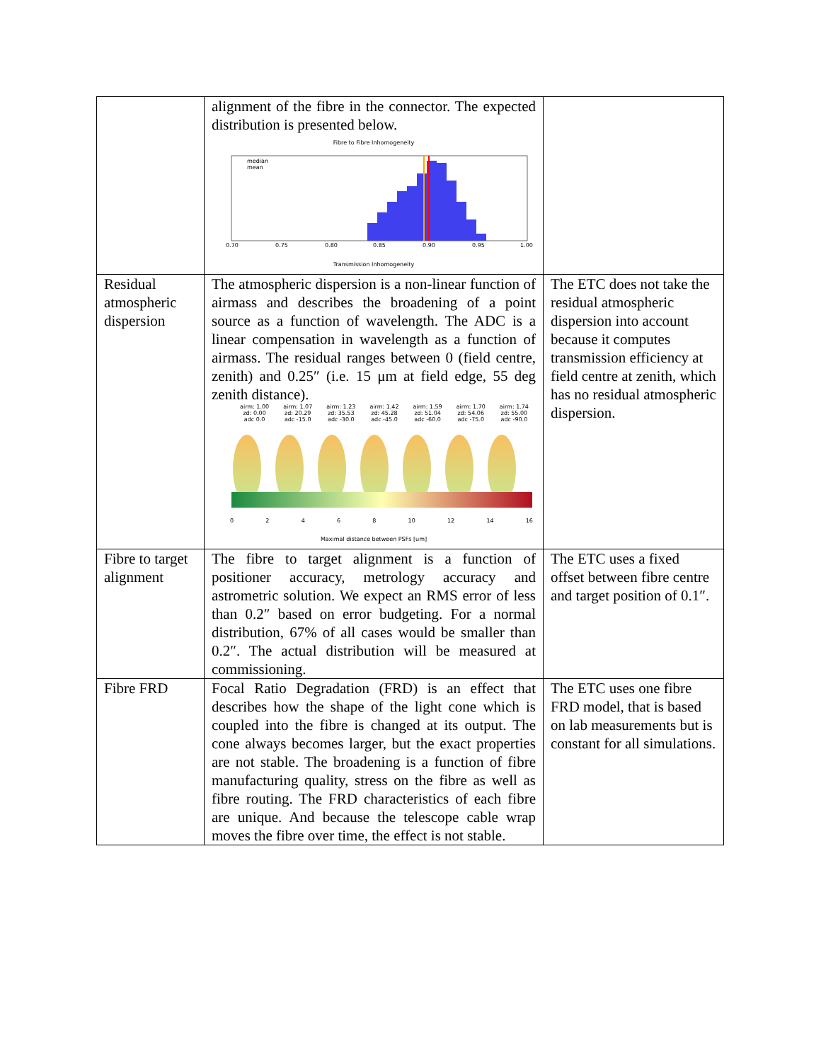| | alignment of the fibre in the connector. The expected distribution is presented below. Fibre to Fibre Inhomogeneity median mean 0.70 0.75 0.80 0.85 0.90 0.95 1.00 Transmission Inhomogeneity | |
| Residual atmospheric dispersion | The atmospheric dispersion is a non-linear function of airmass and describes the broadening of a point source as a function of wavelength. The ADC is a linear compensation in wavelength as a function of airmass. The residual ranges between 0 (field centre, zenith) and 0.25″ (i.e. 15 μm at field edge, 55 deg zenith distance). airm: 1.00 zd: 0.00 adc 0.0 airm: 1.07 zd: 20.29 adc -15.0 airm: 1.23 zd: 35.53 adc -30.0 airm: 1.42 zd: 45.28 adc -45.0 airm: 1.59 zd: 51.04 adc -60.0 airm: 1.70 zd: 54.06 adc -75.0 airm: 1.74 zd: 55.00 adc -90.0 0 2 4 6 8 10 12 14 16 Maximal distance between PSFs [um] | The ETC does not take the residual atmospheric dispersion into account because it computes transmission efficiency at field centre at zenith, which has no residual atmospheric dispersion. |
| Fibre to target alignment | The fibre to target alignment is a function of positioner accuracy, metrology accuracy and astrometric solution. We expect an RMS error of less than 0.2″ based on error budgeting. For a normal distribution, 67% of all cases would be smaller than 0.2″. The actual distribution will be measured at commissioning. | The ETC uses a fixed offset between fibre centre and target position of 0.1″. |
| Fibre FRD | Focal Ratio Degradation (FRD) is an effect that describes how the shape of the light cone which is coupled into the fibre is changed at its output. The cone always becomes larger, but the exact properties are not stable. The broadening is a function of fibre manufacturing quality, stress on the fibre as well as fibre routing. The FRD characteristics of each fibre are unique. And because the telescope cable wrap moves the fibre over time, the effect is not stable. | The ETC uses one fibre FRD model, that is based on lab measurements but is constant for all simulations. |